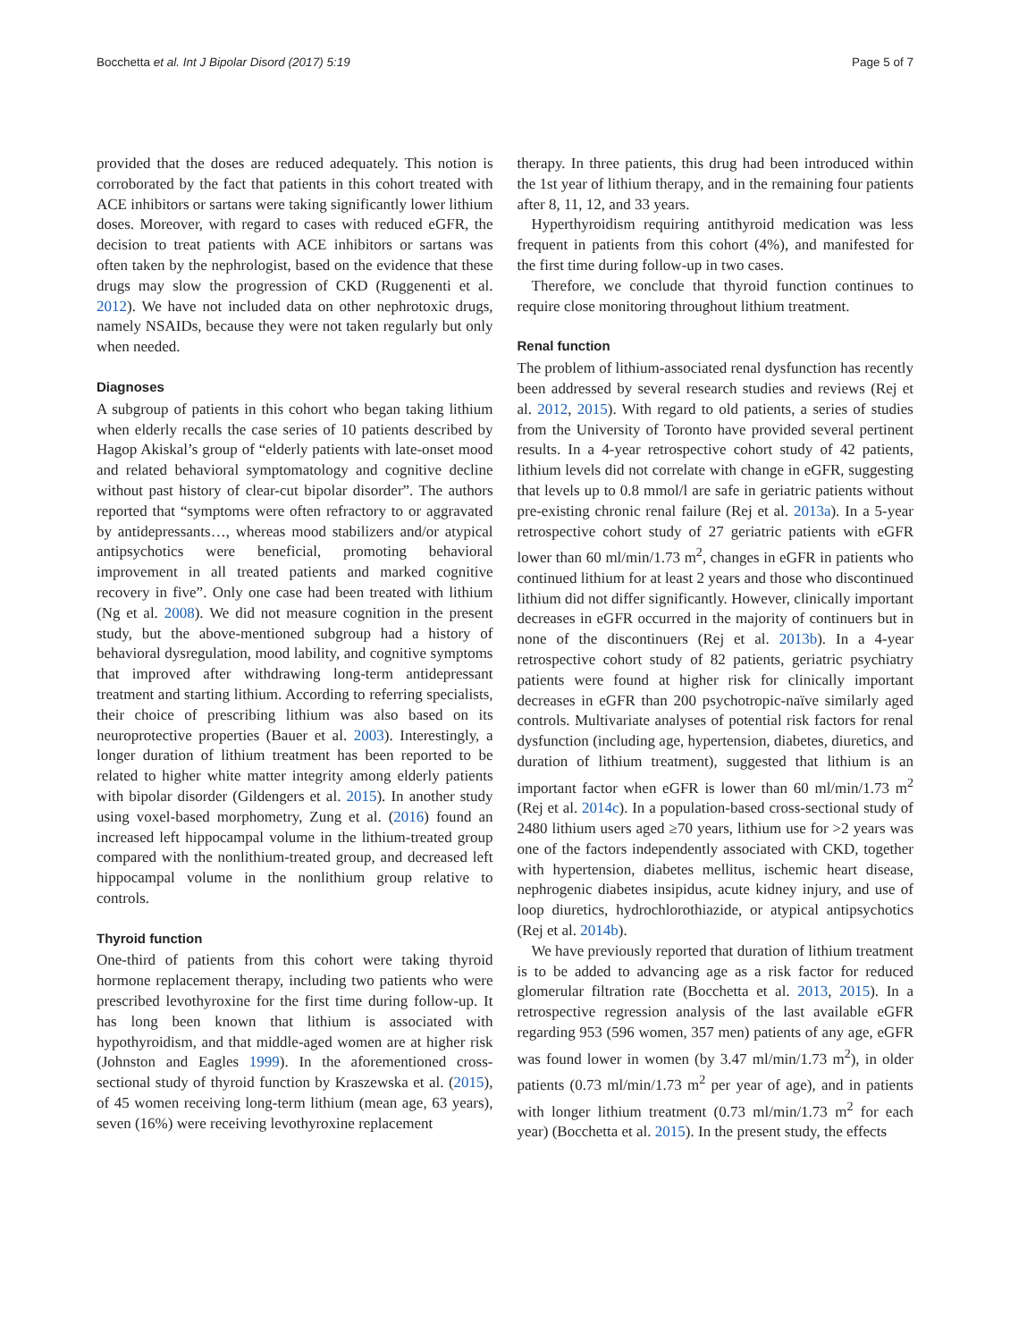Bocchetta et al. Int J Bipolar Disord (2017) 5:19 Page 5 of 7
provided that the doses are reduced adequately. This notion is corroborated by the fact that patients in this cohort treated with ACE inhibitors or sartans were taking significantly lower lithium doses. Moreover, with regard to cases with reduced eGFR, the decision to treat patients with ACE inhibitors or sartans was often taken by the nephrologist, based on the evidence that these drugs may slow the progression of CKD (Ruggenenti et al. 2012). We have not included data on other nephrotoxic drugs, namely NSAIDs, because they were not taken regularly but only when needed.
Diagnoses
A subgroup of patients in this cohort who began taking lithium when elderly recalls the case series of 10 patients described by Hagop Akiskal’s group of “elderly patients with late-onset mood and related behavioral symptomatology and cognitive decline without past history of clear-cut bipolar disorder”. The authors reported that “symptoms were often refractory to or aggravated by antidepressants…, whereas mood stabilizers and/or atypical antipsychotics were beneficial, promoting behavioral improvement in all treated patients and marked cognitive recovery in five”. Only one case had been treated with lithium (Ng et al. 2008). We did not measure cognition in the present study, but the above-mentioned subgroup had a history of behavioral dysregulation, mood lability, and cognitive symptoms that improved after withdrawing long-term antidepressant treatment and starting lithium. According to referring specialists, their choice of prescribing lithium was also based on its neuroprotective properties (Bauer et al. 2003). Interestingly, a longer duration of lithium treatment has been reported to be related to higher white matter integrity among elderly patients with bipolar disorder (Gildengers et al. 2015). In another study using voxel-based morphometry, Zung et al. (2016) found an increased left hippocampal volume in the lithium-treated group compared with the nonlithium-treated group, and decreased left hippocampal volume in the nonlithium group relative to controls.
Thyroid function
One-third of patients from this cohort were taking thyroid hormone replacement therapy, including two patients who were prescribed levothyroxine for the first time during follow-up. It has long been known that lithium is associated with hypothyroidism, and that middle-aged women are at higher risk (Johnston and Eagles 1999). In the aforementioned cross-sectional study of thyroid function by Kraszewska et al. (2015), of 45 women receiving long-term lithium (mean age, 63 years), seven (16%) were receiving levothyroxine replacement
therapy. In three patients, this drug had been introduced within the 1st year of lithium therapy, and in the remaining four patients after 8, 11, 12, and 33 years.
Hyperthyroidism requiring antithyroid medication was less frequent in patients from this cohort (4%), and manifested for the first time during follow-up in two cases.
Therefore, we conclude that thyroid function continues to require close monitoring throughout lithium treatment.
Renal function
The problem of lithium-associated renal dysfunction has recently been addressed by several research studies and reviews (Rej et al. 2012, 2015). With regard to old patients, a series of studies from the University of Toronto have provided several pertinent results. In a 4-year retrospective cohort study of 42 patients, lithium levels did not correlate with change in eGFR, suggesting that levels up to 0.8 mmol/l are safe in geriatric patients without pre-existing chronic renal failure (Rej et al. 2013a). In a 5-year retrospective cohort study of 27 geriatric patients with eGFR lower than 60 ml/min/1.73 m<sup>2</sup>, changes in eGFR in patients who continued lithium for at least 2 years and those who discontinued lithium did not differ significantly. However, clinically important decreases in eGFR occurred in the majority of continuers but in none of the discontinuers (Rej et al. 2013b). In a 4-year retrospective cohort study of 82 patients, geriatric psychiatry patients were found at higher risk for clinically important decreases in eGFR than 200 psychotropic-naïve similarly aged controls. Multivariate analyses of potential risk factors for renal dysfunction (including age, hypertension, diabetes, diuretics, and duration of lithium treatment), suggested that lithium is an important factor when eGFR is lower than 60 ml/min/1.73 m<sup>2</sup> (Rej et al. 2014c). In a population-based cross-sectional study of 2480 lithium users aged ≥70 years, lithium use for >2 years was one of the factors independently associated with CKD, together with hypertension, diabetes mellitus, ischemic heart disease, nephrogenic diabetes insipidus, acute kidney injury, and use of loop diuretics, hydrochlorothiazide, or atypical antipsychotics (Rej et al. 2014b).
We have previously reported that duration of lithium treatment is to be added to advancing age as a risk factor for reduced glomerular filtration rate (Bocchetta et al. 2013, 2015). In a retrospective regression analysis of the last available eGFR regarding 953 (596 women, 357 men) patients of any age, eGFR was found lower in women (by 3.47 ml/min/1.73 m<sup>2</sup>), in older patients (0.73 ml/min/1.73 m<sup>2</sup> per year of age), and in patients with longer lithium treatment (0.73 ml/min/1.73 m<sup>2</sup> for each year) (Bocchetta et al. 2015). In the present study, the effects